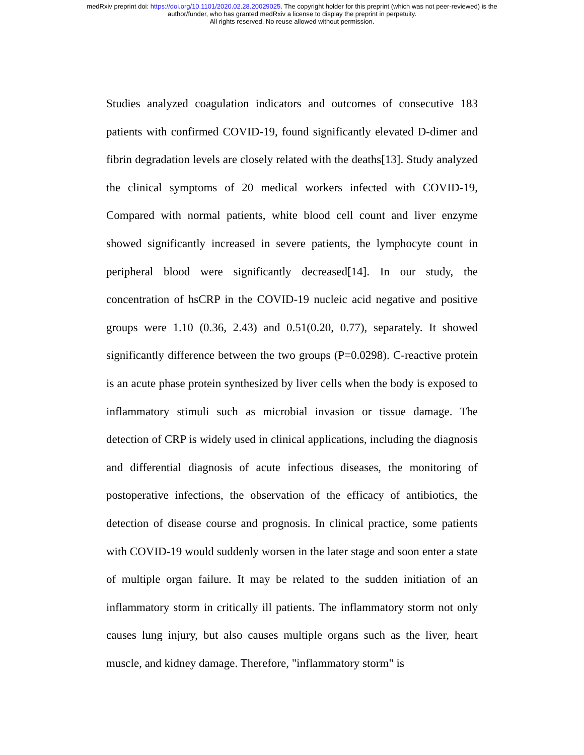medRxiv preprint doi: https://doi.org/10.1101/2020.02.28.20029025. The copyright holder for this preprint (which was not peer-reviewed) is the
author/funder, who has granted medRxiv a license to display the preprint in perpetuity.
All rights reserved. No reuse allowed without permission.
Studies analyzed coagulation indicators and outcomes of consecutive 183 patients with confirmed COVID-19, found significantly elevated D-dimer and fibrin degradation levels are closely related with the deaths[13]. Study analyzed the clinical symptoms of 20 medical workers infected with COVID-19, Compared with normal patients, white blood cell count and liver enzyme showed significantly increased in severe patients, the lymphocyte count in peripheral blood were significantly decreased[14]. In our study, the concentration of hsCRP in the COVID-19 nucleic acid negative and positive groups were 1.10 (0.36, 2.43) and 0.51(0.20, 0.77), separately. It showed significantly difference between the two groups (P=0.0298). C-reactive protein is an acute phase protein synthesized by liver cells when the body is exposed to inflammatory stimuli such as microbial invasion or tissue damage. The detection of CRP is widely used in clinical applications, including the diagnosis and differential diagnosis of acute infectious diseases, the monitoring of postoperative infections, the observation of the efficacy of antibiotics, the detection of disease course and prognosis. In clinical practice, some patients with COVID-19 would suddenly worsen in the later stage and soon enter a state of multiple organ failure. It may be related to the sudden initiation of an inflammatory storm in critically ill patients. The inflammatory storm not only causes lung injury, but also causes multiple organs such as the liver, heart muscle, and kidney damage. Therefore, "inflammatory storm" is